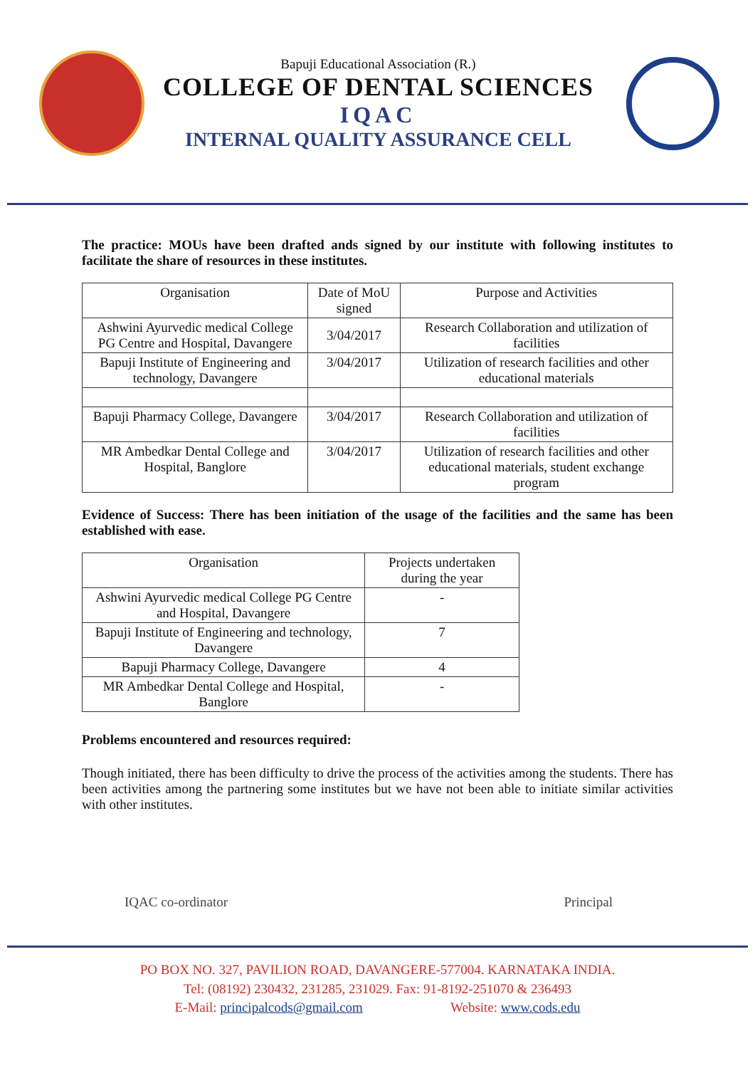Bapuji Educational Association (R.)
COLLEGE OF DENTAL SCIENCES
IQAC
INTERNAL QUALITY ASSURANCE CELL
The practice: MOUs have been drafted ands signed by our institute with following institutes to facilitate the share of resources in these institutes.
| Organisation | Date of MoU signed | Purpose and Activities |
| --- | --- | --- |
| Ashwini Ayurvedic medical College PG Centre and Hospital, Davangere | 3/04/2017 | Research Collaboration and utilization of facilities |
| Bapuji Institute of Engineering and technology, Davangere | 3/04/2017 | Utilization of research facilities and other educational materials |
| Bapuji Pharmacy College, Davangere | 3/04/2017 | Research Collaboration and utilization of facilities |
| MR Ambedkar Dental College and Hospital, Banglore | 3/04/2017 | Utilization of research facilities and other educational materials, student exchange program |
Evidence of Success: There has been initiation of the usage of the facilities and the same has been established with ease.
| Organisation | Projects undertaken during the year |
| --- | --- |
| Ashwini Ayurvedic medical College PG Centre and Hospital, Davangere | - |
| Bapuji Institute of Engineering and technology, Davangere | 7 |
| Bapuji Pharmacy College, Davangere | 4 |
| MR Ambedkar Dental College and Hospital, Banglore | - |
Problems encountered and resources required:
Though initiated, there has been difficulty to drive the process of the activities among the students. There has been activities among the partnering some institutes but we have not been able to initiate similar activities with other institutes.
IQAC co-ordinator Principal
PO BOX NO. 327, PAVILION ROAD, DAVANGERE-577004. KARNATAKA INDIA.
Tel: (08192) 230432, 231285, 231029. Fax: 91-8192-251070 & 236493
E-Mail: principalcods@gmail.com Website: www.cods.edu